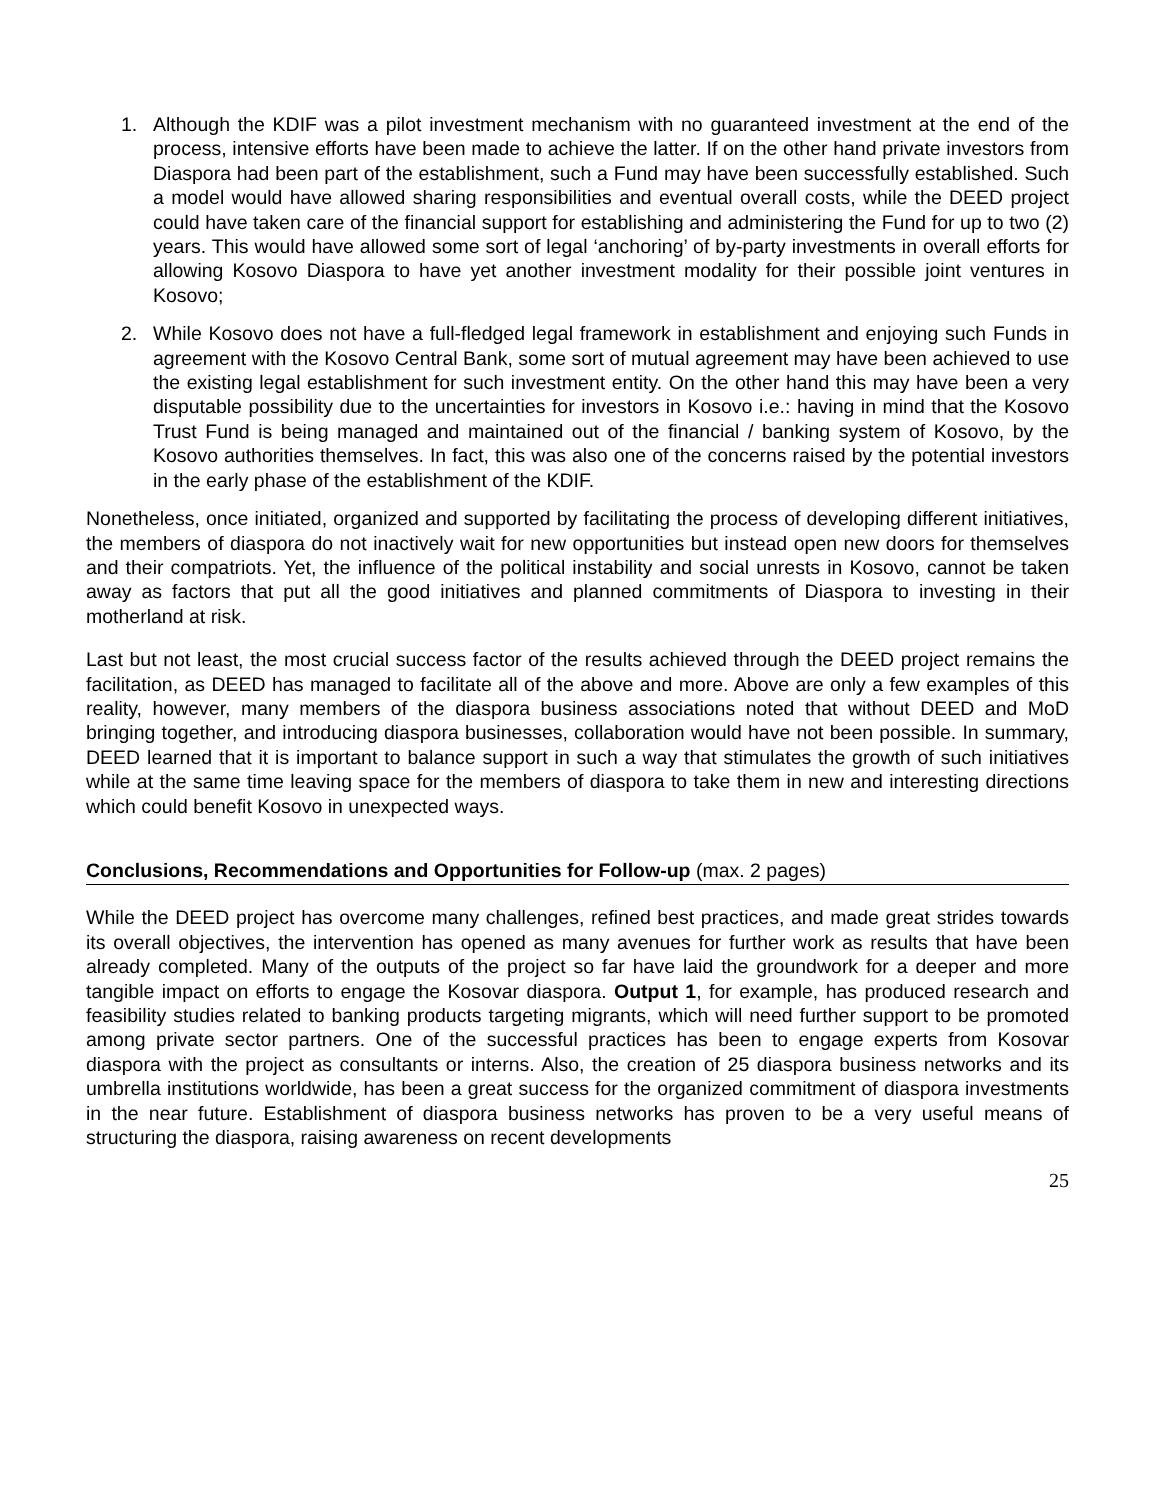1. Although the KDIF was a pilot investment mechanism with no guaranteed investment at the end of the process, intensive efforts have been made to achieve the latter. If on the other hand private investors from Diaspora had been part of the establishment, such a Fund may have been successfully established. Such a model would have allowed sharing responsibilities and eventual overall costs, while the DEED project could have taken care of the financial support for establishing and administering the Fund for up to two (2) years. This would have allowed some sort of legal ‘anchoring’ of by-party investments in overall efforts for allowing Kosovo Diaspora to have yet another investment modality for their possible joint ventures in Kosovo;
2. While Kosovo does not have a full-fledged legal framework in establishment and enjoying such Funds in agreement with the Kosovo Central Bank, some sort of mutual agreement may have been achieved to use the existing legal establishment for such investment entity. On the other hand this may have been a very disputable possibility due to the uncertainties for investors in Kosovo i.e.: having in mind that the Kosovo Trust Fund is being managed and maintained out of the financial / banking system of Kosovo, by the Kosovo authorities themselves. In fact, this was also one of the concerns raised by the potential investors in the early phase of the establishment of the KDIF.
Nonetheless, once initiated, organized and supported by facilitating the process of developing different initiatives, the members of diaspora do not inactively wait for new opportunities but instead open new doors for themselves and their compatriots. Yet, the influence of the political instability and social unrests in Kosovo, cannot be taken away as factors that put all the good initiatives and planned commitments of Diaspora to investing in their motherland at risk.
Last but not least, the most crucial success factor of the results achieved through the DEED project remains the facilitation, as DEED has managed to facilitate all of the above and more. Above are only a few examples of this reality, however, many members of the diaspora business associations noted that without DEED and MoD bringing together, and introducing diaspora businesses, collaboration would have not been possible. In summary, DEED learned that it is important to balance support in such a way that stimulates the growth of such initiatives while at the same time leaving space for the members of diaspora to take them in new and interesting directions which could benefit Kosovo in unexpected ways.
Conclusions, Recommendations and Opportunities for Follow-up (max. 2 pages)
While the DEED project has overcome many challenges, refined best practices, and made great strides towards its overall objectives, the intervention has opened as many avenues for further work as results that have been already completed. Many of the outputs of the project so far have laid the groundwork for a deeper and more tangible impact on efforts to engage the Kosovar diaspora. Output 1, for example, has produced research and feasibility studies related to banking products targeting migrants, which will need further support to be promoted among private sector partners. One of the successful practices has been to engage experts from Kosovar diaspora with the project as consultants or interns. Also, the creation of 25 diaspora business networks and its umbrella institutions worldwide, has been a great success for the organized commitment of diaspora investments in the near future. Establishment of diaspora business networks has proven to be a very useful means of structuring the diaspora, raising awareness on recent developments
25